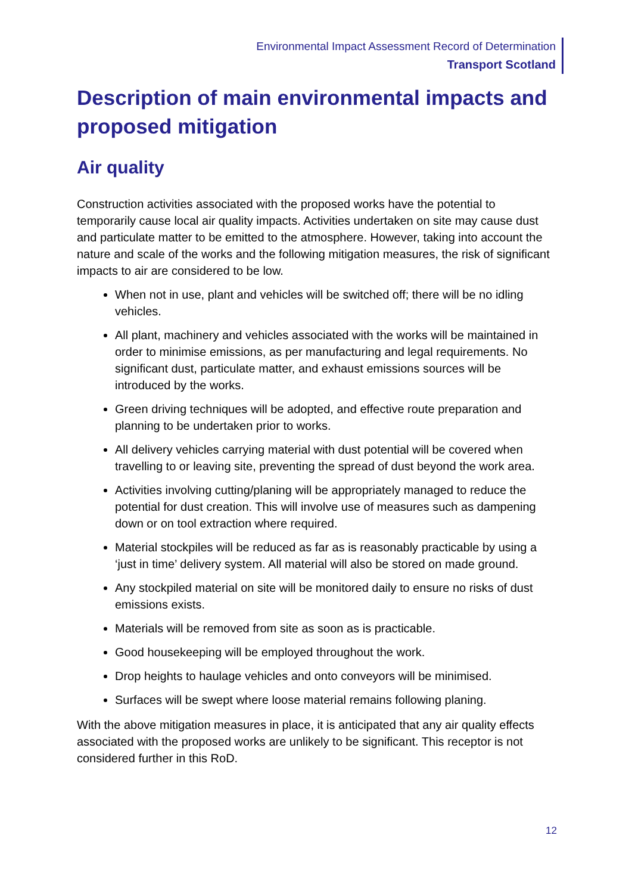Environmental Impact Assessment Record of Determination
Transport Scotland
Description of main environmental impacts and proposed mitigation
Air quality
Construction activities associated with the proposed works have the potential to temporarily cause local air quality impacts. Activities undertaken on site may cause dust and particulate matter to be emitted to the atmosphere. However, taking into account the nature and scale of the works and the following mitigation measures, the risk of significant impacts to air are considered to be low.
When not in use, plant and vehicles will be switched off; there will be no idling vehicles.
All plant, machinery and vehicles associated with the works will be maintained in order to minimise emissions, as per manufacturing and legal requirements. No significant dust, particulate matter, and exhaust emissions sources will be introduced by the works.
Green driving techniques will be adopted, and effective route preparation and planning to be undertaken prior to works.
All delivery vehicles carrying material with dust potential will be covered when travelling to or leaving site, preventing the spread of dust beyond the work area.
Activities involving cutting/planing will be appropriately managed to reduce the potential for dust creation. This will involve use of measures such as dampening down or on tool extraction where required.
Material stockpiles will be reduced as far as is reasonably practicable by using a ‘just in time’ delivery system. All material will also be stored on made ground.
Any stockpiled material on site will be monitored daily to ensure no risks of dust emissions exists.
Materials will be removed from site as soon as is practicable.
Good housekeeping will be employed throughout the work.
Drop heights to haulage vehicles and onto conveyors will be minimised.
Surfaces will be swept where loose material remains following planing.
With the above mitigation measures in place, it is anticipated that any air quality effects associated with the proposed works are unlikely to be significant. This receptor is not considered further in this RoD.
12